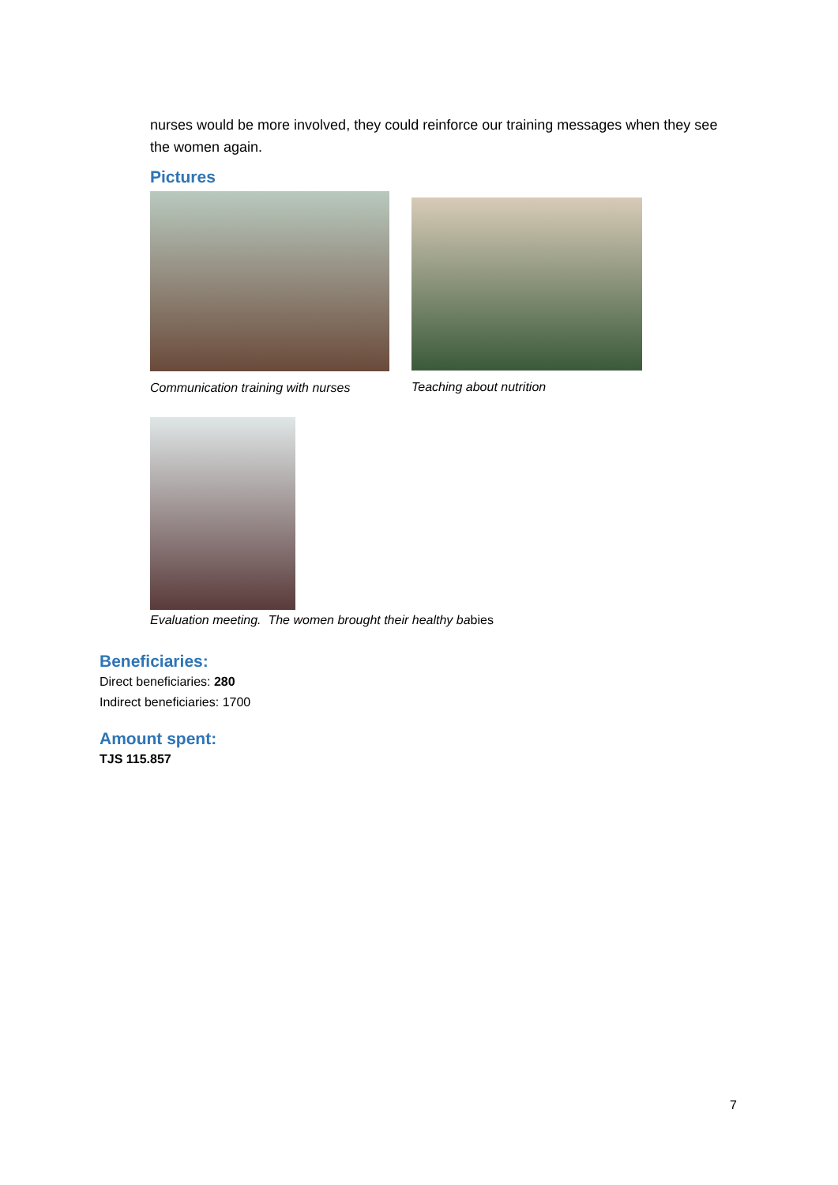nurses would be more involved, they could reinforce our training messages when they see the women again.
Pictures
Communication training with nurses
Teaching about nutrition
Evaluation meeting. The women brought their healthy ba bies
Beneficiaries:
Direct beneficiaries: 280
Indirect beneficiaries: 1700
Amount spent:
TJS 115.857
7